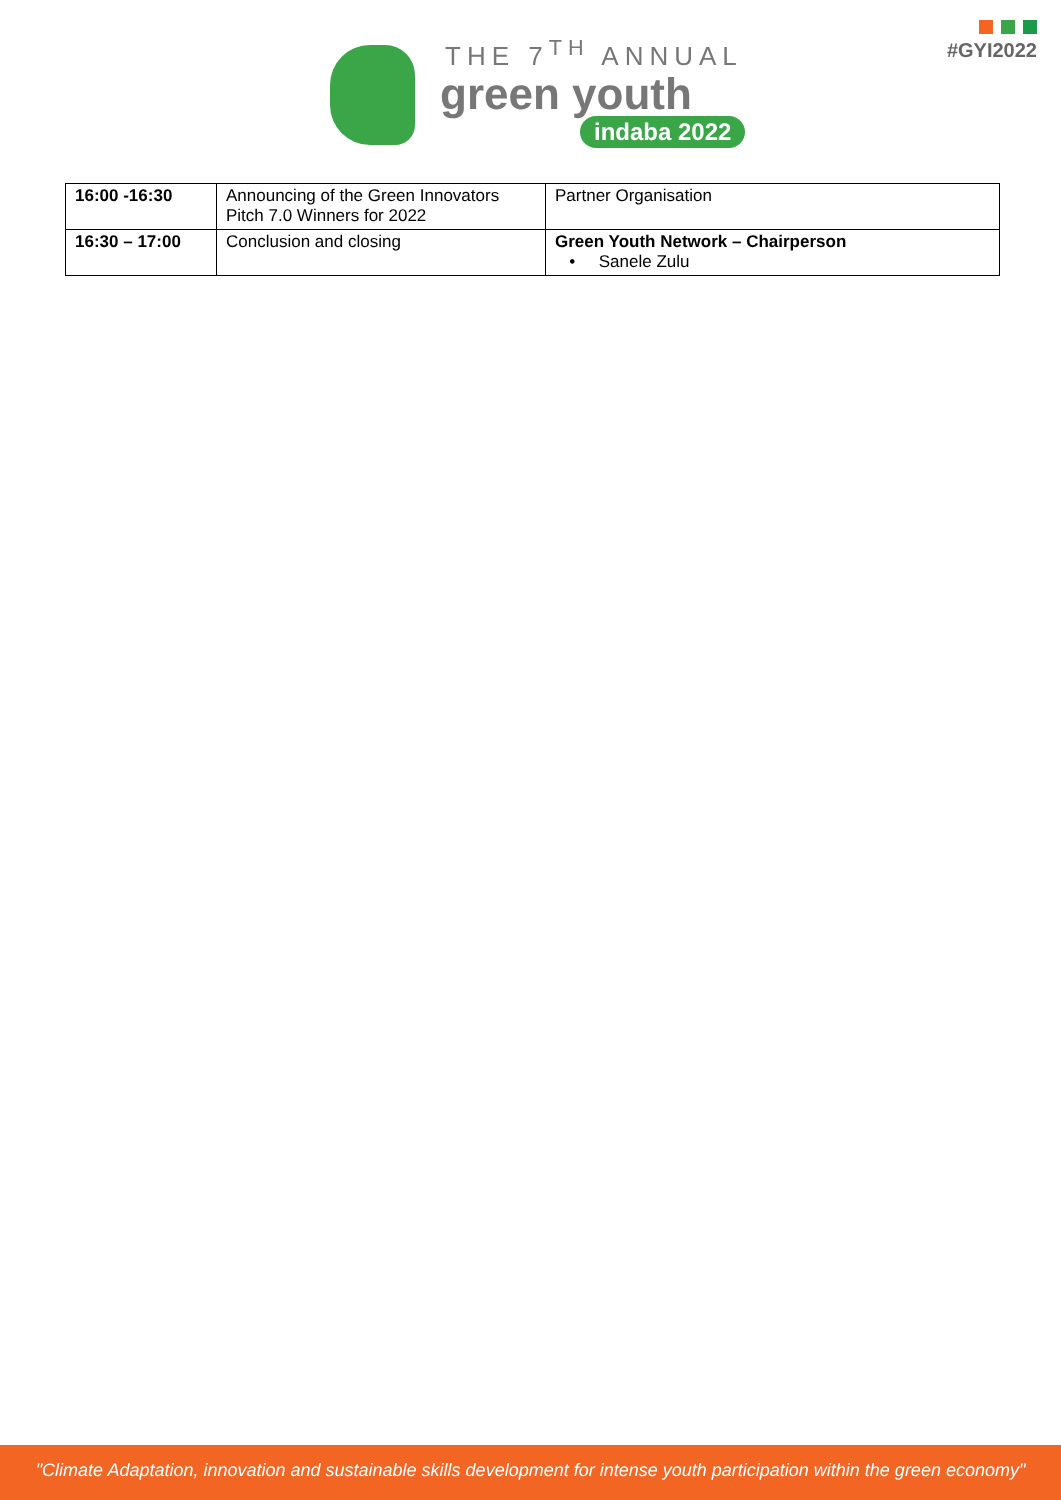THE 7<sup>TH</sup> ANNUAL
green youth
indaba 2022
#GYI2022
| 16:00 -16:30 | Announcing of the Green Innovators Pitch 7.0 Winners for 2022 | Partner Organisation |
| 16:30 – 17:00 | Conclusion and closing | Green Youth Network – Chairperson • Sanele Zulu |
"Climate Adaptation, innovation and sustainable skills development for intense youth participation within the green economy"